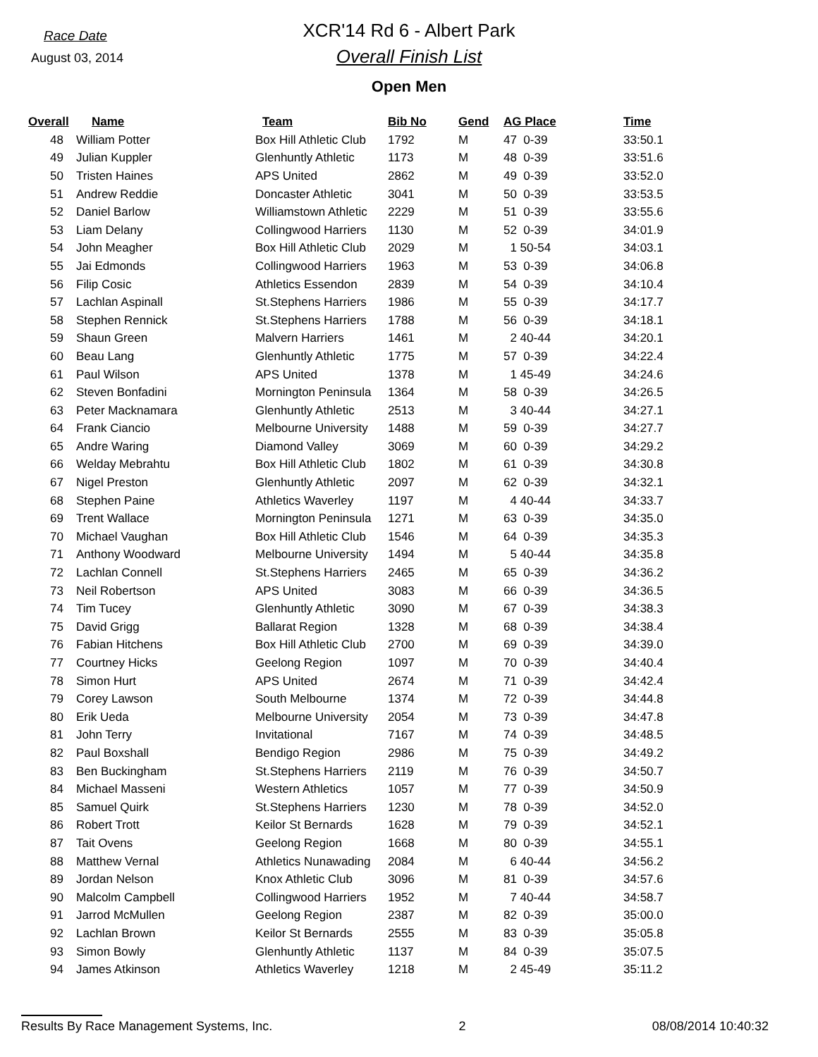Race Date
August 03, 2014
XCR'14 Rd 6 - Albert Park
Overall Finish List
Open Men
| Overall | Name | Team | Bib No | Gend | AG Place | Time |
| --- | --- | --- | --- | --- | --- | --- |
| 48 | William Potter | Box Hill Athletic Club | 1792 | M | 47 0-39 | 33:50.1 |
| 49 | Julian Kuppler | Glenhuntly Athletic | 1173 | M | 48 0-39 | 33:51.6 |
| 50 | Tristen Haines | APS United | 2862 | M | 49 0-39 | 33:52.0 |
| 51 | Andrew Reddie | Doncaster Athletic | 3041 | M | 50 0-39 | 33:53.5 |
| 52 | Daniel Barlow | Williamstown Athletic | 2229 | M | 51 0-39 | 33:55.6 |
| 53 | Liam Delany | Collingwood Harriers | 1130 | M | 52 0-39 | 34:01.9 |
| 54 | John Meagher | Box Hill Athletic Club | 2029 | M | 1 50-54 | 34:03.1 |
| 55 | Jai Edmonds | Collingwood Harriers | 1963 | M | 53 0-39 | 34:06.8 |
| 56 | Filip Cosic | Athletics Essendon | 2839 | M | 54 0-39 | 34:10.4 |
| 57 | Lachlan Aspinall | St.Stephens Harriers | 1986 | M | 55 0-39 | 34:17.7 |
| 58 | Stephen Rennick | St.Stephens Harriers | 1788 | M | 56 0-39 | 34:18.1 |
| 59 | Shaun Green | Malvern Harriers | 1461 | M | 2 40-44 | 34:20.1 |
| 60 | Beau Lang | Glenhuntly Athletic | 1775 | M | 57 0-39 | 34:22.4 |
| 61 | Paul Wilson | APS United | 1378 | M | 1 45-49 | 34:24.6 |
| 62 | Steven Bonfadini | Mornington Peninsula | 1364 | M | 58 0-39 | 34:26.5 |
| 63 | Peter Macknamara | Glenhuntly Athletic | 2513 | M | 3 40-44 | 34:27.1 |
| 64 | Frank Ciancio | Melbourne University | 1488 | M | 59 0-39 | 34:27.7 |
| 65 | Andre Waring | Diamond Valley | 3069 | M | 60 0-39 | 34:29.2 |
| 66 | Welday Mebrahtu | Box Hill Athletic Club | 1802 | M | 61 0-39 | 34:30.8 |
| 67 | Nigel Preston | Glenhuntly Athletic | 2097 | M | 62 0-39 | 34:32.1 |
| 68 | Stephen Paine | Athletics Waverley | 1197 | M | 4 40-44 | 34:33.7 |
| 69 | Trent Wallace | Mornington Peninsula | 1271 | M | 63 0-39 | 34:35.0 |
| 70 | Michael Vaughan | Box Hill Athletic Club | 1546 | M | 64 0-39 | 34:35.3 |
| 71 | Anthony Woodward | Melbourne University | 1494 | M | 5 40-44 | 34:35.8 |
| 72 | Lachlan Connell | St.Stephens Harriers | 2465 | M | 65 0-39 | 34:36.2 |
| 73 | Neil Robertson | APS United | 3083 | M | 66 0-39 | 34:36.5 |
| 74 | Tim Tucey | Glenhuntly Athletic | 3090 | M | 67 0-39 | 34:38.3 |
| 75 | David Grigg | Ballarat Region | 1328 | M | 68 0-39 | 34:38.4 |
| 76 | Fabian Hitchens | Box Hill Athletic Club | 2700 | M | 69 0-39 | 34:39.0 |
| 77 | Courtney Hicks | Geelong Region | 1097 | M | 70 0-39 | 34:40.4 |
| 78 | Simon Hurt | APS United | 2674 | M | 71 0-39 | 34:42.4 |
| 79 | Corey Lawson | South Melbourne | 1374 | M | 72 0-39 | 34:44.8 |
| 80 | Erik Ueda | Melbourne University | 2054 | M | 73 0-39 | 34:47.8 |
| 81 | John Terry | Invitational | 7167 | M | 74 0-39 | 34:48.5 |
| 82 | Paul Boxshall | Bendigo Region | 2986 | M | 75 0-39 | 34:49.2 |
| 83 | Ben Buckingham | St.Stephens Harriers | 2119 | M | 76 0-39 | 34:50.7 |
| 84 | Michael Masseni | Western Athletics | 1057 | M | 77 0-39 | 34:50.9 |
| 85 | Samuel Quirk | St.Stephens Harriers | 1230 | M | 78 0-39 | 34:52.0 |
| 86 | Robert Trott | Keilor St Bernards | 1628 | M | 79 0-39 | 34:52.1 |
| 87 | Tait Ovens | Geelong Region | 1668 | M | 80 0-39 | 34:55.1 |
| 88 | Matthew Vernal | Athletics Nunawading | 2084 | M | 6 40-44 | 34:56.2 |
| 89 | Jordan Nelson | Knox Athletic Club | 3096 | M | 81 0-39 | 34:57.6 |
| 90 | Malcolm Campbell | Collingwood Harriers | 1952 | M | 7 40-44 | 34:58.7 |
| 91 | Jarrod McMullen | Geelong Region | 2387 | M | 82 0-39 | 35:00.0 |
| 92 | Lachlan Brown | Keilor St Bernards | 2555 | M | 83 0-39 | 35:05.8 |
| 93 | Simon Bowly | Glenhuntly Athletic | 1137 | M | 84 0-39 | 35:07.5 |
| 94 | James Atkinson | Athletics Waverley | 1218 | M | 2 45-49 | 35:11.2 |
Results By Race Management Systems, Inc. 2 08/08/2014 10:40:32